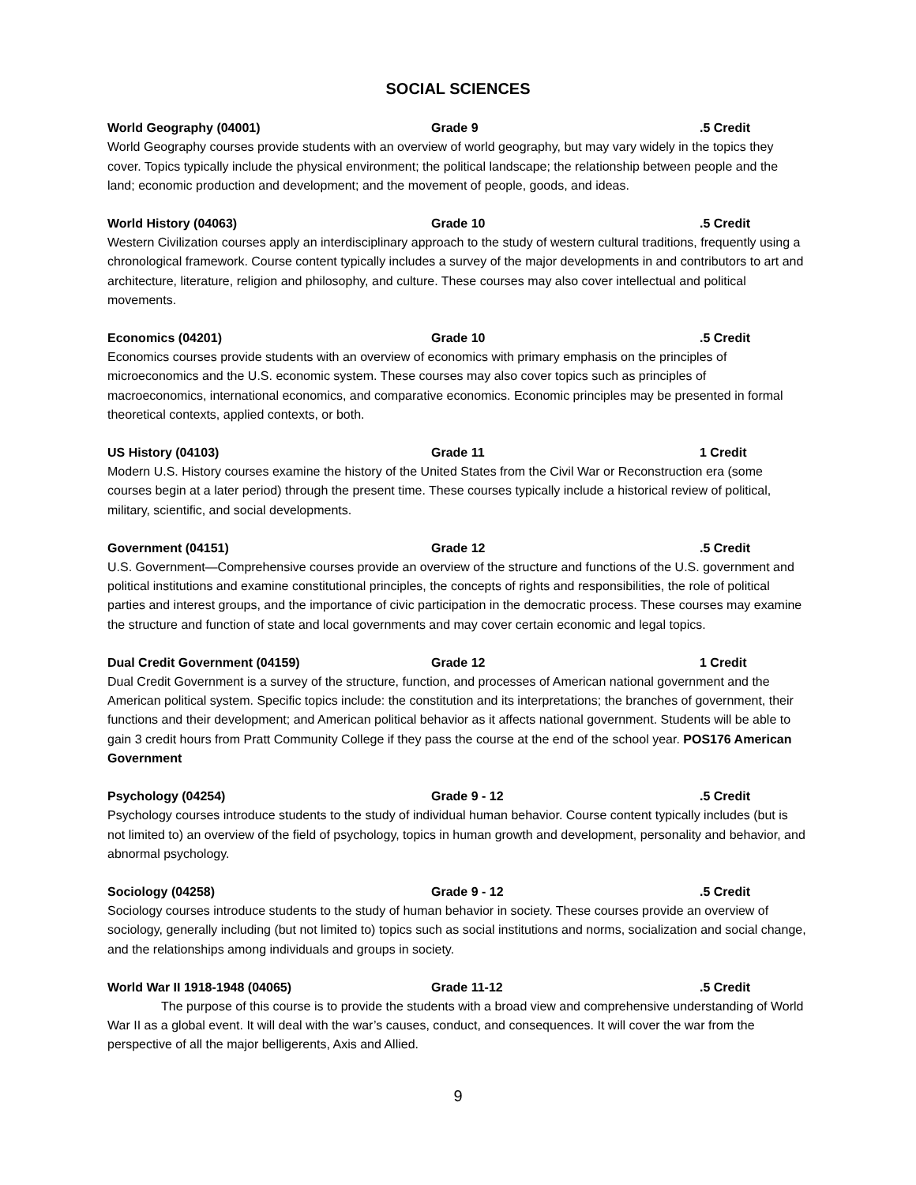SOCIAL SCIENCES
World Geography (04001) Grade 9 .5 Credit
World Geography courses provide students with an overview of world geography, but may vary widely in the topics they cover. Topics typically include the physical environment; the political landscape; the relationship between people and the land; economic production and development; and the movement of people, goods, and ideas.
World History (04063) Grade 10 .5 Credit
Western Civilization courses apply an interdisciplinary approach to the study of western cultural traditions, frequently using a chronological framework. Course content typically includes a survey of the major developments in and contributors to art and architecture, literature, religion and philosophy, and culture. These courses may also cover intellectual and political movements.
Economics (04201) Grade 10 .5 Credit
Economics courses provide students with an overview of economics with primary emphasis on the principles of microeconomics and the U.S. economic system. These courses may also cover topics such as principles of macroeconomics, international economics, and comparative economics. Economic principles may be presented in formal theoretical contexts, applied contexts, or both.
US History (04103) Grade 11 1 Credit
Modern U.S. History courses examine the history of the United States from the Civil War or Reconstruction era (some courses begin at a later period) through the present time. These courses typically include a historical review of political, military, scientific, and social developments.
Government (04151) Grade 12 .5 Credit
U.S. Government—Comprehensive courses provide an overview of the structure and functions of the U.S. government and political institutions and examine constitutional principles, the concepts of rights and responsibilities, the role of political parties and interest groups, and the importance of civic participation in the democratic process. These courses may examine the structure and function of state and local governments and may cover certain economic and legal topics.
Dual Credit Government (04159) Grade 12 1 Credit
Dual Credit Government is a survey of the structure, function, and processes of American national government and the American political system. Specific topics include: the constitution and its interpretations; the branches of government, their functions and their development; and American political behavior as it affects national government. Students will be able to gain 3 credit hours from Pratt Community College if they pass the course at the end of the school year. POS176 American Government
Psychology (04254) Grade 9 - 12 .5 Credit
Psychology courses introduce students to the study of individual human behavior. Course content typically includes (but is not limited to) an overview of the field of psychology, topics in human growth and development, personality and behavior, and abnormal psychology.
Sociology (04258) Grade 9 - 12 .5 Credit
Sociology courses introduce students to the study of human behavior in society. These courses provide an overview of sociology, generally including (but not limited to) topics such as social institutions and norms, socialization and social change, and the relationships among individuals and groups in society.
World War II 1918-1948 (04065) Grade 11-12 .5 Credit
The purpose of this course is to provide the students with a broad view and comprehensive understanding of World War II as a global event. It will deal with the war’s causes, conduct, and consequences. It will cover the war from the perspective of all the major belligerents, Axis and Allied.
9